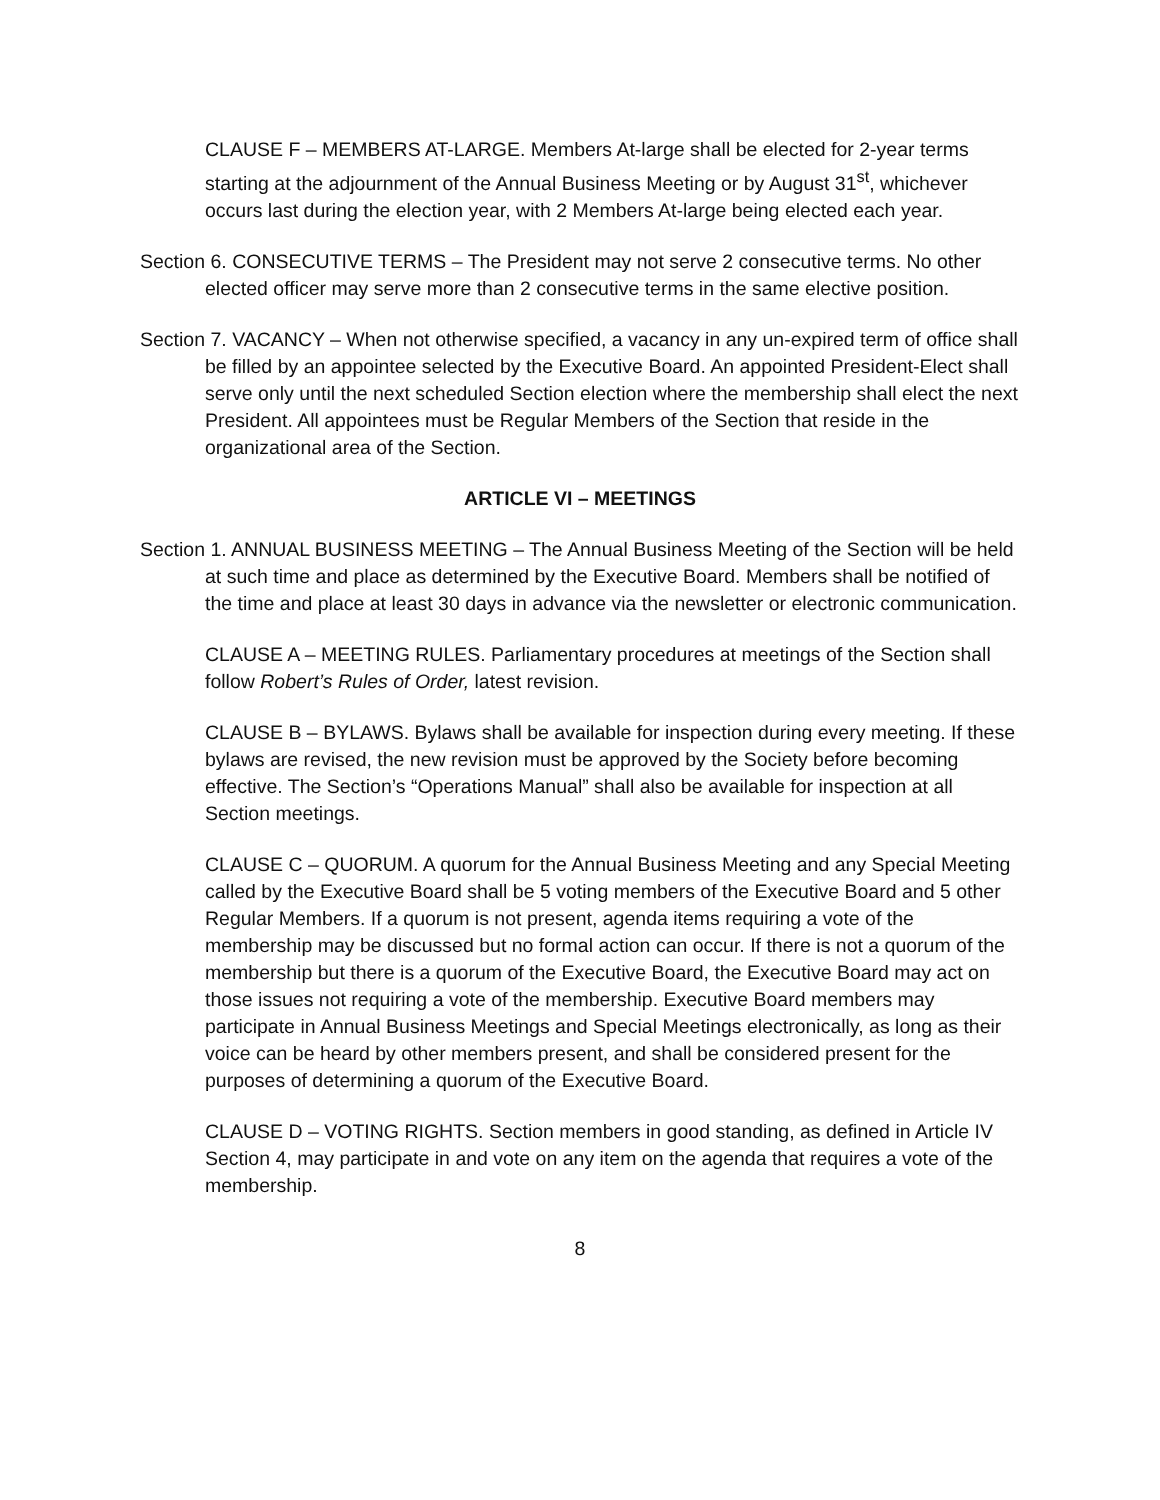CLAUSE F – MEMBERS AT-LARGE. Members At-large shall be elected for 2-year terms starting at the adjournment of the Annual Business Meeting or by August 31<sup>st</sup>, whichever occurs last during the election year, with 2 Members At-large being elected each year.
Section 6. CONSECUTIVE TERMS – The President may not serve 2 consecutive terms. No other elected officer may serve more than 2 consecutive terms in the same elective position.
Section 7. VACANCY – When not otherwise specified, a vacancy in any un-expired term of office shall be filled by an appointee selected by the Executive Board. An appointed President-Elect shall serve only until the next scheduled Section election where the membership shall elect the next President. All appointees must be Regular Members of the Section that reside in the organizational area of the Section.
ARTICLE VI – MEETINGS
Section 1. ANNUAL BUSINESS MEETING – The Annual Business Meeting of the Section will be held at such time and place as determined by the Executive Board. Members shall be notified of the time and place at least 30 days in advance via the newsletter or electronic communication.
CLAUSE A – MEETING RULES. Parliamentary procedures at meetings of the Section shall follow Robert’s Rules of Order, latest revision.
CLAUSE B – BYLAWS. Bylaws shall be available for inspection during every meeting. If these bylaws are revised, the new revision must be approved by the Society before becoming effective. The Section’s “Operations Manual” shall also be available for inspection at all Section meetings.
CLAUSE C – QUORUM. A quorum for the Annual Business Meeting and any Special Meeting called by the Executive Board shall be 5 voting members of the Executive Board and 5 other Regular Members. If a quorum is not present, agenda items requiring a vote of the membership may be discussed but no formal action can occur. If there is not a quorum of the membership but there is a quorum of the Executive Board, the Executive Board may act on those issues not requiring a vote of the membership. Executive Board members may participate in Annual Business Meetings and Special Meetings electronically, as long as their voice can be heard by other members present, and shall be considered present for the purposes of determining a quorum of the Executive Board.
CLAUSE D – VOTING RIGHTS. Section members in good standing, as defined in Article IV Section 4, may participate in and vote on any item on the agenda that requires a vote of the membership.
8